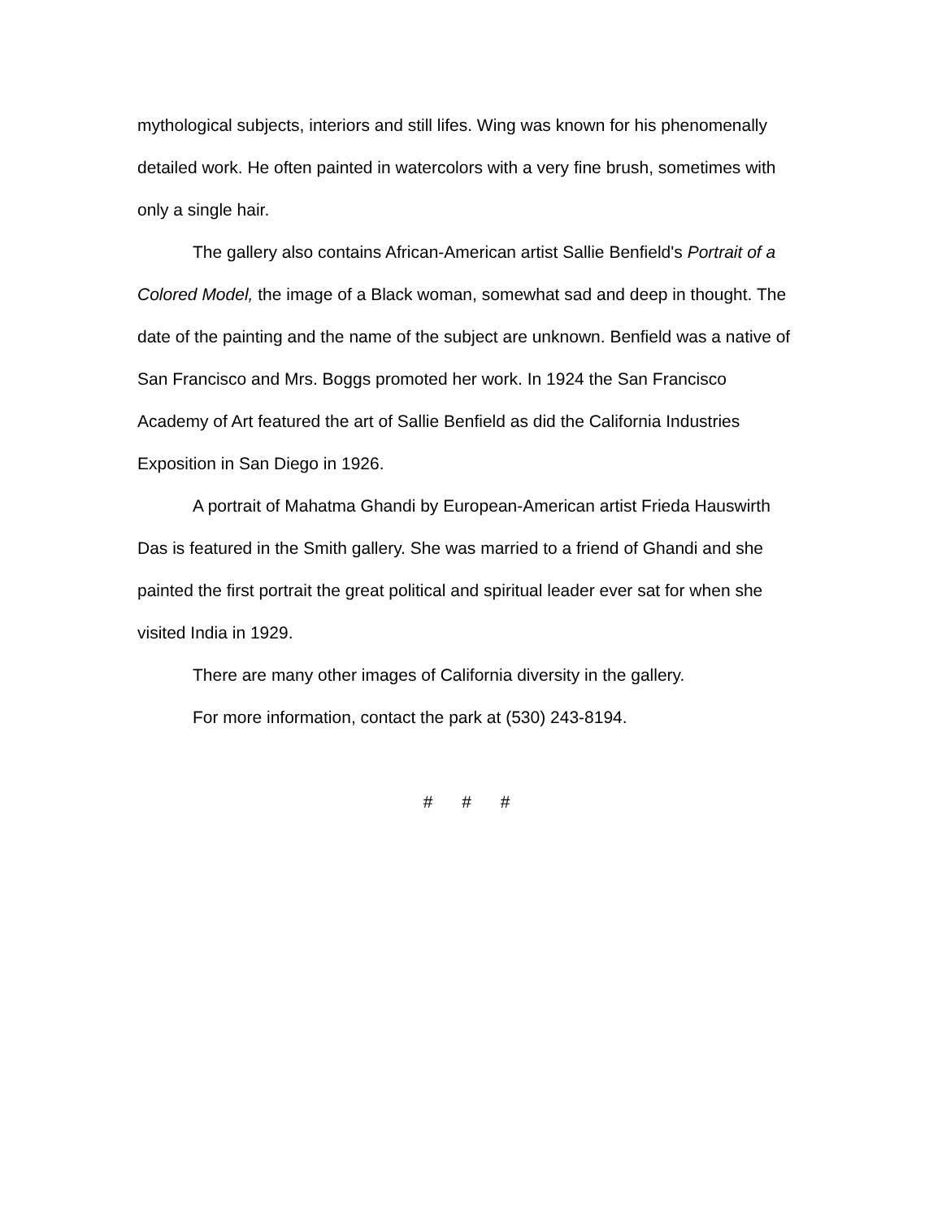mythological subjects, interiors and still lifes. Wing was known for his phenomenally detailed work. He often painted in watercolors with a very fine brush, sometimes with only a single hair.
The gallery also contains African-American artist Sallie Benfield's Portrait of a Colored Model, the image of a Black woman, somewhat sad and deep in thought. The date of the painting and the name of the subject are unknown. Benfield was a native of San Francisco and Mrs. Boggs promoted her work. In 1924 the San Francisco Academy of Art featured the art of Sallie Benfield as did the California Industries Exposition in San Diego in 1926.
A portrait of Mahatma Ghandi by European-American artist Frieda Hauswirth Das is featured in the Smith gallery. She was married to a friend of Ghandi and she painted the first portrait the great political and spiritual leader ever sat for when she visited India in 1929.
There are many other images of California diversity in the gallery.
For more information, contact the park at (530) 243-8194.
# # #